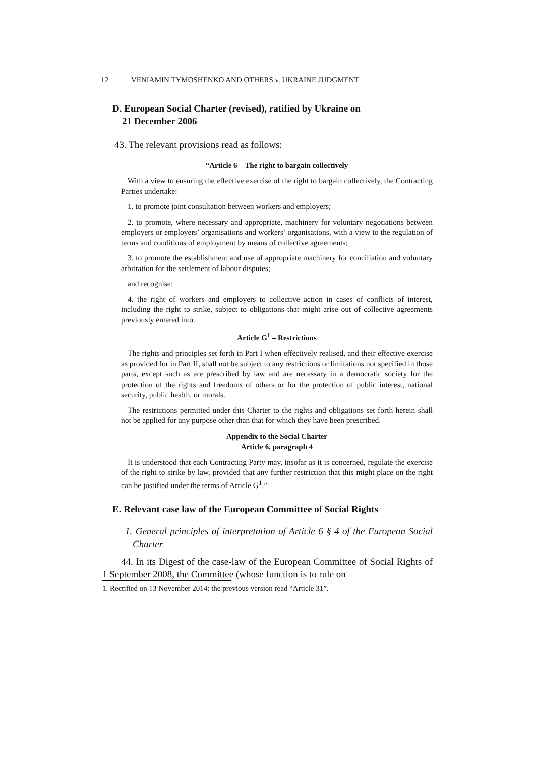12 VENIAMIN TYMOSHENKO AND OTHERS v. UKRAINE JUDGMENT
D. European Social Charter (revised), ratified by Ukraine on
21 December 2006
43. The relevant provisions read as follows:
“Article 6 – The right to bargain collectively
With a view to ensuring the effective exercise of the right to bargain collectively, the Contracting Parties undertake:
1. to promote joint consultation between workers and employers;
2. to promote, where necessary and appropriate, machinery for voluntary negotiations between employers or employers’ organisations and workers’ organisations, with a view to the regulation of terms and conditions of employment by means of collective agreements;
3. to promote the establishment and use of appropriate machinery for conciliation and voluntary arbitration for the settlement of labour disputes;
and recognise:
4. the right of workers and employers to collective action in cases of conflicts of interest, including the right to strike, subject to obligations that might arise out of collective agreements previously entered into.
Article G<sup>1</sup> – Restrictions
The rights and principles set forth in Part I when effectively realised, and their effective exercise as provided for in Part II, shall not be subject to any restrictions or limitations not specified in those parts, except such as are prescribed by law and are necessary in a democratic society for the protection of the rights and freedoms of others or for the protection of public interest, national security, public health, or morals.
The restrictions permitted under this Charter to the rights and obligations set forth herein shall not be applied for any purpose other than that for which they have been prescribed.
Appendix to the Social Charter
Article 6, paragraph 4
It is understood that each Contracting Party may, insofar as it is concerned, regulate the exercise of the right to strike by law, provided that any further restriction that this might place on the right can be justified under the terms of Article G<sup>1</sup>.”
E. Relevant case law of the European Committee of Social Rights
1. General principles of interpretation of Article 6 § 4 of the European Social Charter
44. In its Digest of the case-law of the European Committee of Social Rights of 1 September 2008, the Committee (whose function is to rule on
1. Rectified on 13 November 2014: the previous version read “Article 31”.